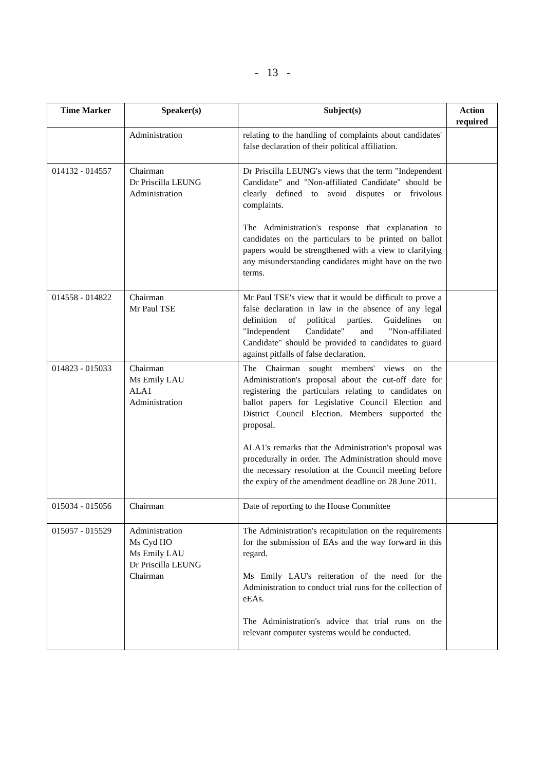- 13 -
| Time Marker | Speaker(s) | Subject(s) | Action required |
| --- | --- | --- | --- |
| | Administration | relating to the handling of complaints about candidates' false declaration of their political affiliation. | |
| 014132 - 014557 | Chairman Dr Priscilla LEUNG Administration | Dr Priscilla LEUNG's views that the term "Independent Candidate" and "Non-affiliated Candidate" should be clearly defined to avoid disputes or frivolous complaints. The Administration's response that explanation to candidates on the particulars to be printed on ballot papers would be strengthened with a view to clarifying any misunderstanding candidates might have on the two terms. | |
| 014558 - 014822 | Chairman Mr Paul TSE | Mr Paul TSE's view that it would be difficult to prove a false declaration in law in the absence of any legal definition of political parties. Guidelines on "Independent Candidate" and "Non-affiliated Candidate" should be provided to candidates to guard against pitfalls of false declaration. | |
| 014823 - 015033 | Chairman Ms Emily LAU ALA1 Administration | The Chairman sought members' views on the Administration's proposal about the cut-off date for registering the particulars relating to candidates on ballot papers for Legislative Council Election and District Council Election. Members supported the proposal. ALA1's remarks that the Administration's proposal was procedurally in order. The Administration should move the necessary resolution at the Council meeting before the expiry of the amendment deadline on 28 June 2011. | |
| 015034 - 015056 | Chairman | Date of reporting to the House Committee | |
| 015057 - 015529 | Administration Ms Cyd HO Ms Emily LAU Dr Priscilla LEUNG Chairman | The Administration's recapitulation on the requirements for the submission of EAs and the way forward in this regard. Ms Emily LAU's reiteration of the need for the Administration to conduct trial runs for the collection of eEAs. The Administration's advice that trial runs on the relevant computer systems would be conducted. | |